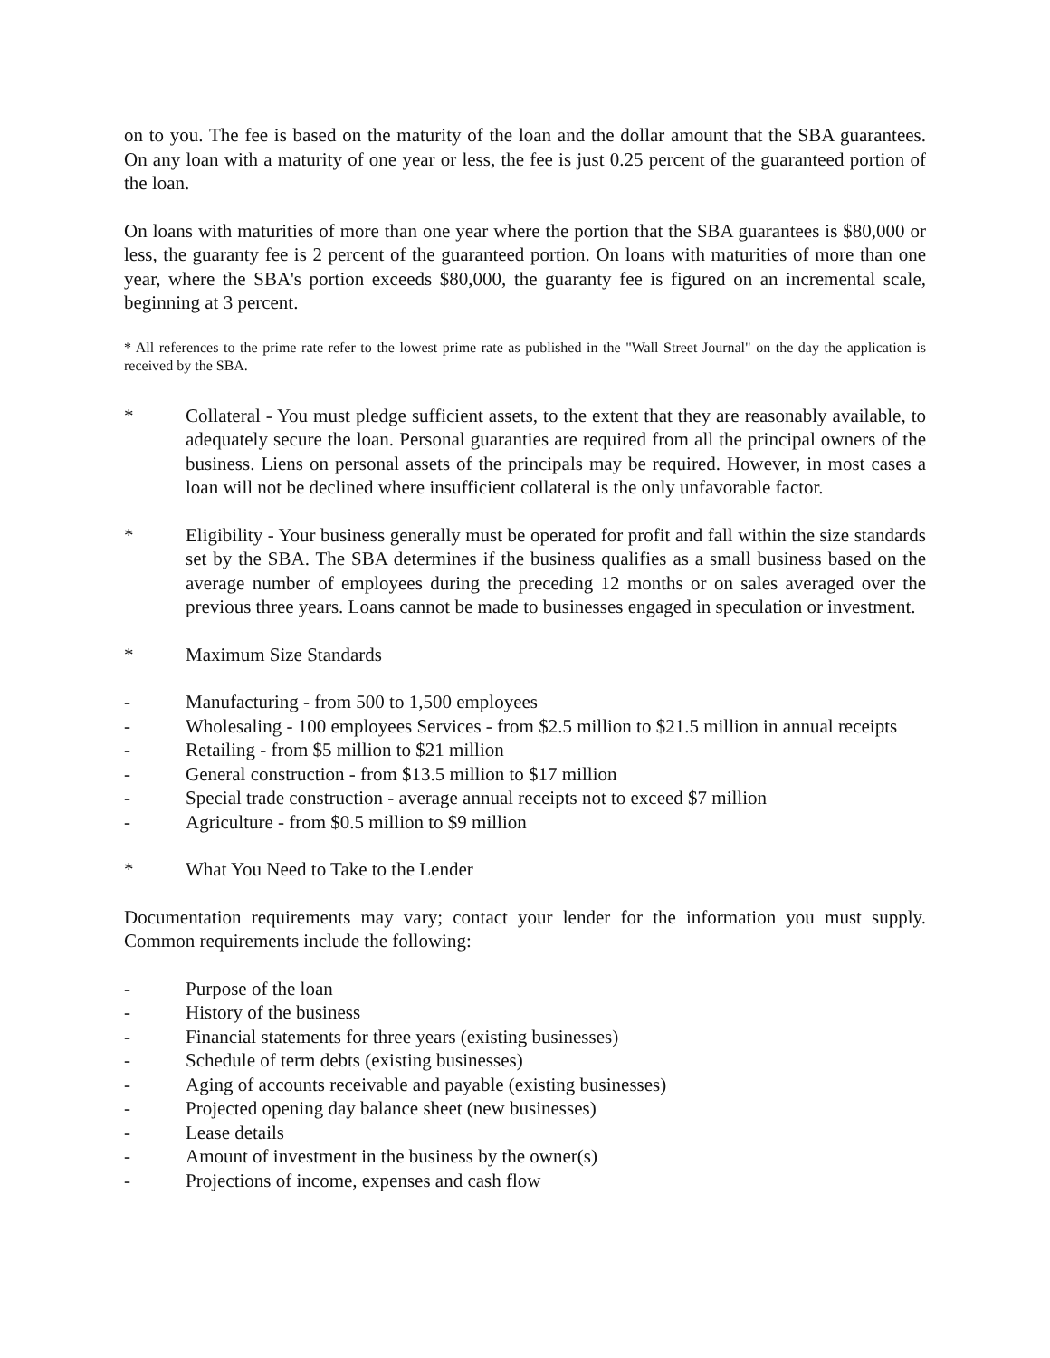on to you. The fee is based on the maturity of the loan and the dollar amount that the SBA guarantees. On any loan with a maturity of one year or less, the fee is just 0.25 percent of the guaranteed portion of the loan.
On loans with maturities of more than one year where the portion that the SBA guarantees is $80,000 or less, the guaranty fee is 2 percent of the guaranteed portion. On loans with maturities of more than one year, where the SBA's portion exceeds $80,000, the guaranty fee is figured on an incremental scale, beginning at 3 percent.
* All references to the prime rate refer to the lowest prime rate as published in the "Wall Street Journal" on the day the application is received by the SBA.
* Collateral - You must pledge sufficient assets, to the extent that they are reasonably available, to adequately secure the loan. Personal guaranties are required from all the principal owners of the business. Liens on personal assets of the principals may be required. However, in most cases a loan will not be declined where insufficient collateral is the only unfavorable factor.
* Eligibility - Your business generally must be operated for profit and fall within the size standards set by the SBA. The SBA determines if the business qualifies as a small business based on the average number of employees during the preceding 12 months or on sales averaged over the previous three years. Loans cannot be made to businesses engaged in speculation or investment.
* Maximum Size Standards
- Manufacturing - from 500 to 1,500 employees
- Wholesaling - 100 employees Services - from $2.5 million to $21.5 million in annual receipts
- Retailing - from $5 million to $21 million
- General construction - from $13.5 million to $17 million
- Special trade construction - average annual receipts not to exceed $7 million
- Agriculture - from $0.5 million to $9 million
* What You Need to Take to the Lender
Documentation requirements may vary; contact your lender for the information you must supply. Common requirements include the following:
- Purpose of the loan
- History of the business
- Financial statements for three years (existing businesses)
- Schedule of term debts (existing businesses)
- Aging of accounts receivable and payable (existing businesses)
- Projected opening day balance sheet (new businesses)
- Lease details
- Amount of investment in the business by the owner(s)
- Projections of income, expenses and cash flow